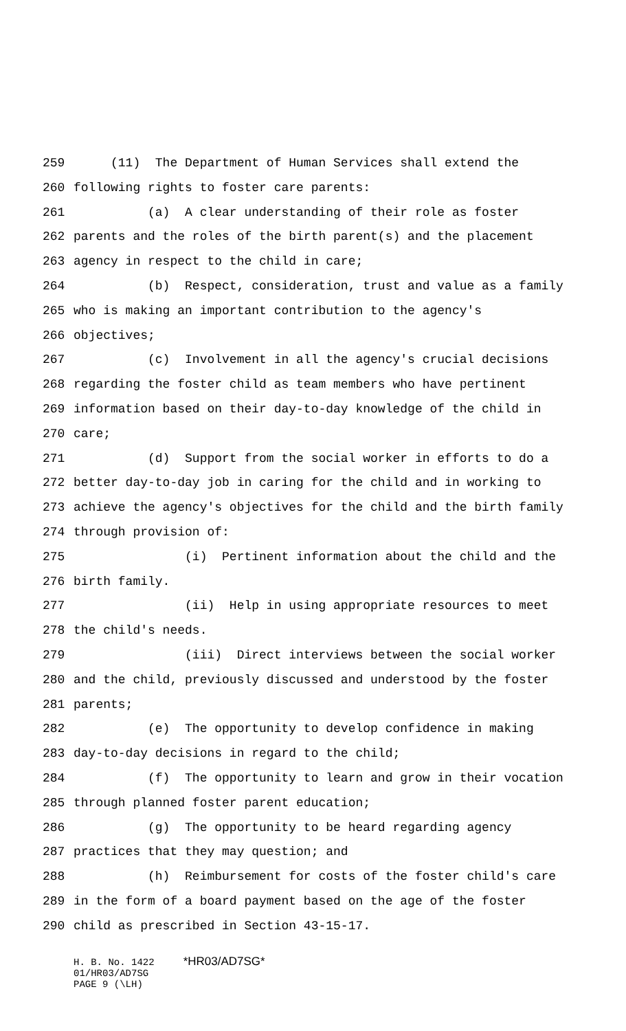259 (11) The Department of Human Services shall extend the
260 following rights to foster care parents:
261 (a) A clear understanding of their role as foster
262 parents and the roles of the birth parent(s) and the placement
263 agency in respect to the child in care;
264 (b) Respect, consideration, trust and value as a family
265 who is making an important contribution to the agency's
266 objectives;
267 (c) Involvement in all the agency's crucial decisions
268 regarding the foster child as team members who have pertinent
269 information based on their day-to-day knowledge of the child in
270 care;
271 (d) Support from the social worker in efforts to do a
272 better day-to-day job in caring for the child and in working to
273 achieve the agency's objectives for the child and the birth family
274 through provision of:
275 (i) Pertinent information about the child and the
276 birth family.
277 (ii) Help in using appropriate resources to meet
278 the child's needs.
279 (iii) Direct interviews between the social worker
280 and the child, previously discussed and understood by the foster
281 parents;
282 (e) The opportunity to develop confidence in making
283 day-to-day decisions in regard to the child;
284 (f) The opportunity to learn and grow in their vocation
285 through planned foster parent education;
286 (g) The opportunity to be heard regarding agency
287 practices that they may question; and
288 (h) Reimbursement for costs of the foster child's care
289 in the form of a board payment based on the age of the foster
290 child as prescribed in Section 43-15-17.
H. B. No. 1422 *HR03/AD7SG* 01/HR03/AD7SG PAGE 9 (\LH)